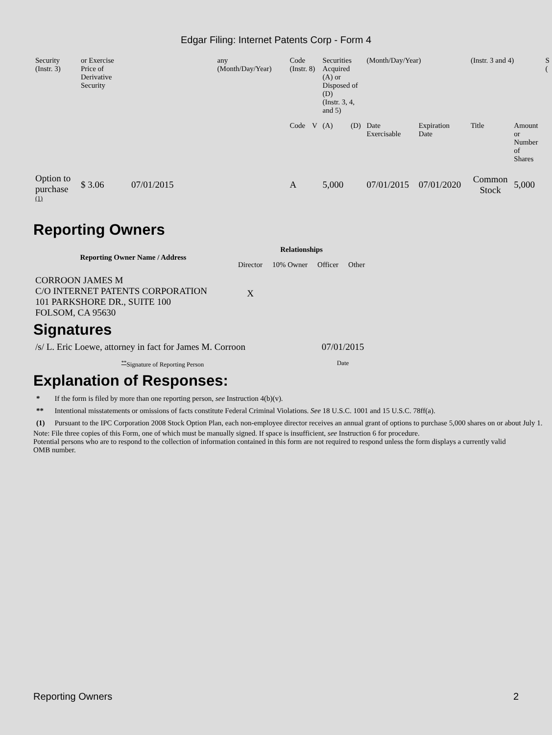Edgar Filing: Internet Patents Corp - Form 4
| Security (Instr. 3) | or Exercise Price of Derivative Security | | any (Month/Day/Year) | Code (Instr. 8) | | Securities Acquired (A) or Disposed of (D) (Instr. 3, 4, and 5) | | (Month/Day/Year) | | (Instr. 3 and 4) | | S ( |
| | | | | Code | V | (A) | (D) | Date Exercisable | Expiration Date | Title | Amount or Number of Shares | |
| Option to purchase <sup>(1)</sup> | $ 3.06 | 07/01/2015 | | A | | 5,000 | | 07/01/2015 | 07/01/2020 | Common Stock | 5,000 | |
Reporting Owners
| Reporting Owner Name / Address | Relationships | | | |
| --- | --- | --- | --- | --- |
| | Director | 10% Owner | Officer | Other |
| CORROON JAMES M C/O INTERNET PATENTS CORPORATION 101 PARKSHORE DR., SUITE 100 FOLSOM, CA 95630 | X | | | |
Signatures
| /s/ L. Eric Loewe, attorney in fact for James M. Corroon | 07/01/2015 |
| <sup>**</sup> Signature of Reporting Person | Date |
Explanation of Responses:
| * | If the form is filed by more than one reporting person, see Instruction 4(b)(v). |
| ** | Intentional misstatements or omissions of facts constitute Federal Criminal Violations. See 18 U.S.C. 1001 and 15 U.S.C. 78ff(a). |
| (1) | Pursuant to the IPC Corporation 2008 Stock Option Plan, each non-employee director receives an annual grant of options to purchase 5,000 shares on or about July 1. |
Note: File three copies of this Form, one of which must be manually signed. If space is insufficient, see Instruction 6 for procedure.
Potential persons who are to respond to the collection of information contained in this form are not required to respond unless the form displays a currently valid OMB number.
Reporting Owners 2